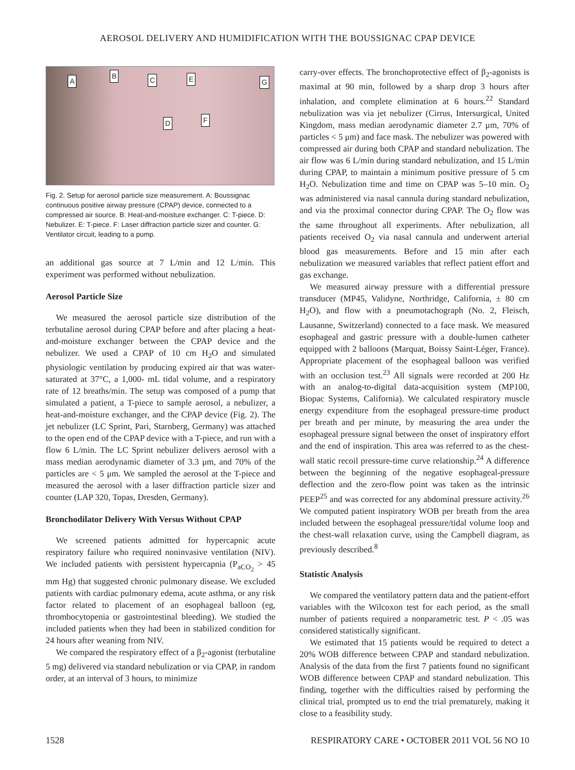AEROSOL DELIVERY AND HUMIDIFICATION WITH THE BOUSSIGNAC CPAP DEVICE
A
B C E G
D F
Fig. 2. Setup for aerosol particle size measurement. A: Boussignac continuous positive airway pressure (CPAP) device, connected to a compressed air source. B: Heat-and-moisture exchanger. C: T-piece. D: Nebulizer. E: T-piece. F: Laser diffraction particle sizer and counter. G: Ventilator circuit, leading to a pump.
an additional gas source at 7 L/min and 12 L/min. This experiment was performed without nebulization.
Aerosol Particle Size
We measured the aerosol particle size distribution of the terbutaline aerosol during CPAP before and after placing a heat-and-moisture exchanger between the CPAP device and the nebulizer. We used a CPAP of 10 cm H<sub>2</sub>O and simulated physiologic ventilation by producing expired air that was water-saturated at 37°C, a 1,000- mL tidal volume, and a respiratory rate of 12 breaths/min. The setup was composed of a pump that simulated a patient, a T-piece to sample aerosol, a nebulizer, a heat-and-moisture exchanger, and the CPAP device (Fig. 2). The jet nebulizer (LC Sprint, Pari, Starnberg, Germany) was attached to the open end of the CPAP device with a T-piece, and run with a flow 6 L/min. The LC Sprint nebulizer delivers aerosol with a mass median aerodynamic diameter of 3.3 μm, and 70% of the particles are < 5 μm. We sampled the aerosol at the T-piece and measured the aerosol with a laser diffraction particle sizer and counter (LAP 320, Topas, Dresden, Germany).
Bronchodilator Delivery With Versus Without CPAP
We screened patients admitted for hypercapnic acute respiratory failure who required noninvasive ventilation (NIV). We included patients with persistent hypercapnia (P<sub>aCO<sub>2</sub></sub> > 45 mm Hg) that suggested chronic pulmonary disease. We excluded patients with cardiac pulmonary edema, acute asthma, or any risk factor related to placement of an esophageal balloon (eg, thrombocytopenia or gastrointestinal bleeding). We studied the included patients when they had been in stabilized condition for 24 hours after weaning from NIV.
We compared the respiratory effect of a β<sub>2</sub>-agonist (terbutaline 5 mg) delivered via standard nebulization or via CPAP, in random order, at an interval of 3 hours, to minimize
carry-over effects. The bronchoprotective effect of β<sub>2</sub>-agonists is maximal at 90 min, followed by a sharp drop 3 hours after inhalation, and complete elimination at 6 hours.<sup>22</sup> Standard nebulization was via jet nebulizer (Cirrus, Intersurgical, United Kingdom, mass median aerodynamic diameter 2.7 μm, 70% of particles < 5 μm) and face mask. The nebulizer was powered with compressed air during both CPAP and standard nebulization. The air flow was 6 L/min during standard nebulization, and 15 L/min during CPAP, to maintain a minimum positive pressure of 5 cm H<sub>2</sub>O. Nebulization time and time on CPAP was 5–10 min. O<sub>2</sub> was administered via nasal cannula during standard nebulization, and via the proximal connector during CPAP. The O<sub>2</sub> flow was the same throughout all experiments. After nebulization, all patients received O<sub>2</sub> via nasal cannula and underwent arterial blood gas measurements. Before and 15 min after each nebulization we measured variables that reflect patient effort and gas exchange.
We measured airway pressure with a differential pressure transducer (MP45, Validyne, Northridge, California, ± 80 cm H<sub>2</sub>O), and flow with a pneumotachograph (No. 2, Fleisch, Lausanne, Switzerland) connected to a face mask. We measured esophageal and gastric pressure with a double-lumen catheter equipped with 2 balloons (Marquat, Boissy Saint-Léger, France). Appropriate placement of the esophageal balloon was verified with an occlusion test.<sup>23</sup> All signals were recorded at 200 Hz with an analog-to-digital data-acquisition system (MP100, Biopac Systems, California). We calculated respiratory muscle energy expenditure from the esophageal pressure-time product per breath and per minute, by measuring the area under the esophageal pressure signal between the onset of inspiratory effort and the end of inspiration. This area was referred to as the chest-wall static recoil pressure-time curve relationship.<sup>24</sup> A difference between the beginning of the negative esophageal-pressure deflection and the zero-flow point was taken as the intrinsic PEEP<sup>25</sup> and was corrected for any abdominal pressure activity.<sup>26</sup> We computed patient inspiratory WOB per breath from the area included between the esophageal pressure/tidal volume loop and the chest-wall relaxation curve, using the Campbell diagram, as previously described.<sup>8</sup>
Statistic Analysis
We compared the ventilatory pattern data and the patient-effort variables with the Wilcoxon test for each period, as the small number of patients required a nonparametric test. P < .05 was considered statistically significant.
We estimated that 15 patients would be required to detect a 20% WOB difference between CPAP and standard nebulization. Analysis of the data from the first 7 patients found no significant WOB difference between CPAP and standard nebulization. This finding, together with the difficulties raised by performing the clinical trial, prompted us to end the trial prematurely, making it close to a feasibility study.
1528 RESPIRATORY CARE • OCTOBER 2011 VOL 56 NO 10